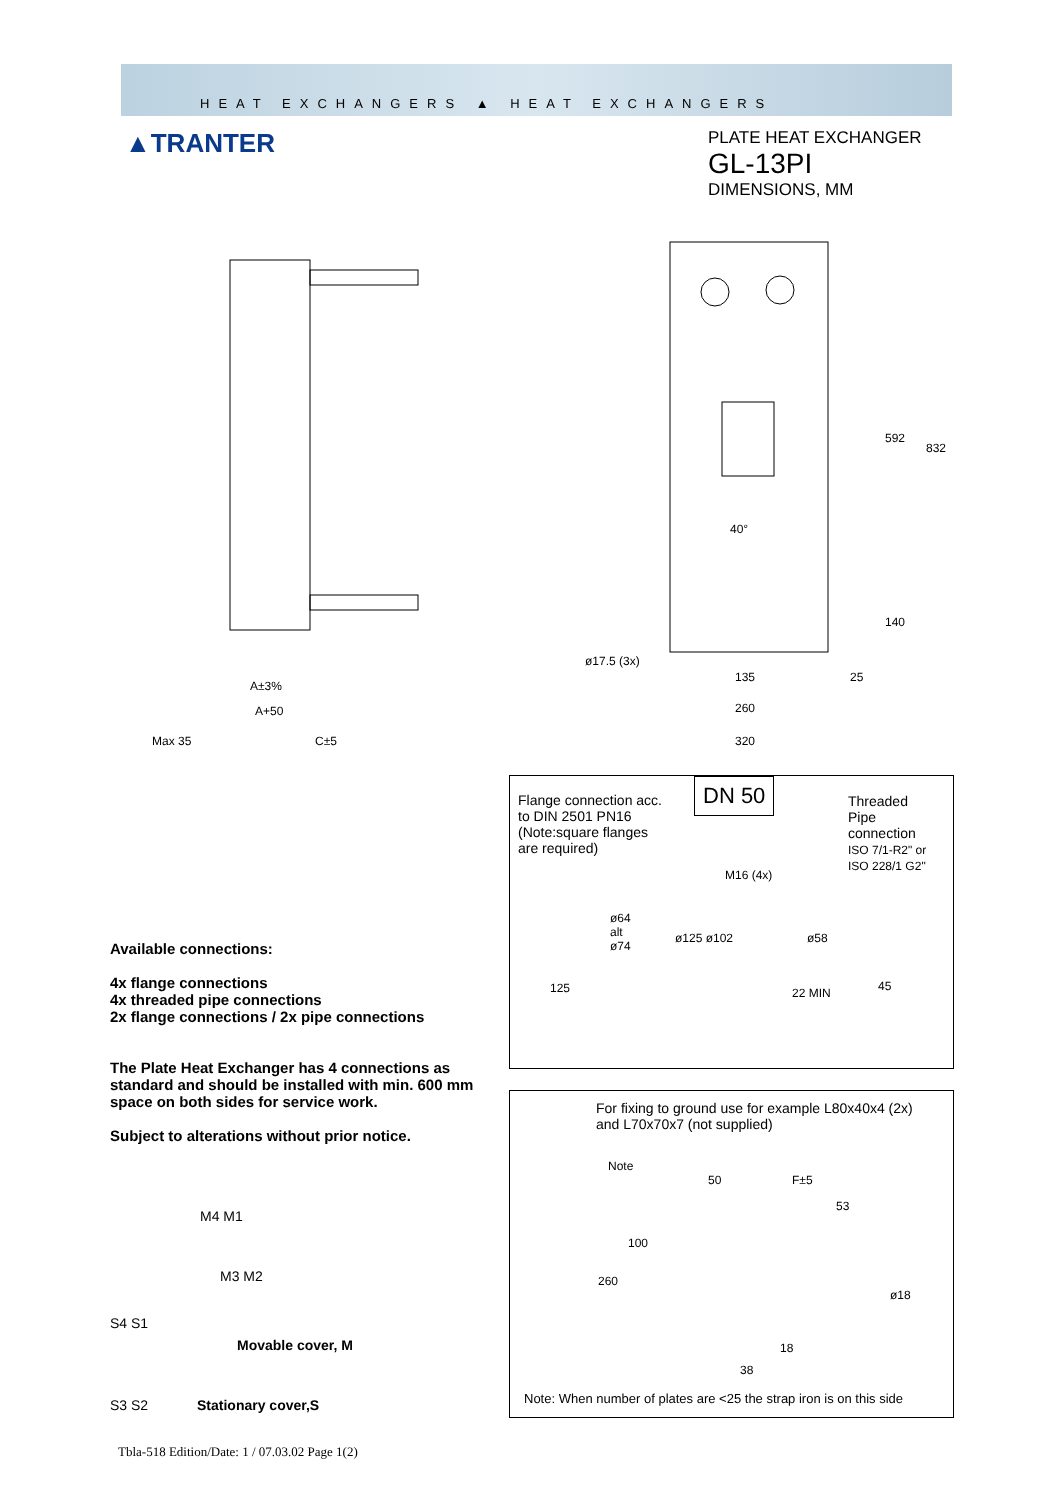HEAT EXCHANGERS ▲ HEAT EXCHANGERS
▲TRANTER
PLATE HEAT EXCHANGER
GL-13PI
DIMENSIONS, MM
A±3%
A+50
Max 35
C±5
592
832
40°
140
ø17.5 (3x)
135
25
260
320
Flange connection acc.
to DIN 2501 PN16
(Note:square flanges
are required)
DN 50
Threaded
Pipe
connection
ISO 7/1-R2" or
ISO 228/1 G2"
M16 (4x)
ø64
alt
ø74
ø125 ø102 ø58
125 22 MIN 45
Available connections:
4x flange connections
4x threaded pipe connections
2x flange connections / 2x pipe connections
The Plate Heat Exchanger has 4 connections as standard and should be installed with min. 600 mm space on both sides for service work.
Subject to alterations without prior notice.
M4 M1
M3 M2
S4 S1
Movable cover, M
S3 S2 Stationary cover,S
For fixing to ground use for example L80x40x4 (2x)
and L70x70x7 (not supplied)
Note
50 F±5
53
100
260
ø18
18
38
Note: When number of plates are <25 the strap iron is on this side
Tbla-518 Edition/Date: 1 / 07.03.02 Page 1(2)